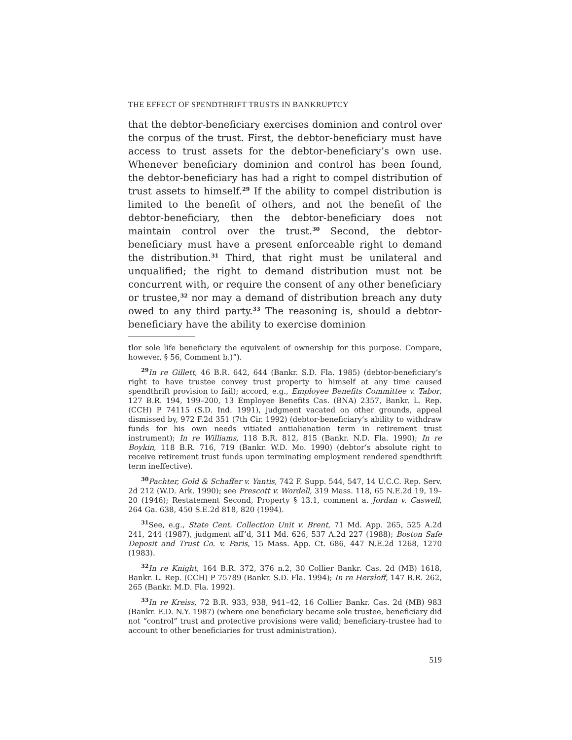THE EFFECT OF SPENDTHRIFT TRUSTS IN BANKRUPTCY
that the debtor-beneficiary exercises dominion and control over the corpus of the trust. First, the debtor-beneficiary must have access to trust assets for the debtor-beneficiary’s own use. Whenever beneficiary dominion and control has been found, the debtor-beneficiary has had a right to compel distribution of trust assets to himself.<sup>29</sup> If the ability to compel distribution is limited to the benefit of others, and not the benefit of the debtor-beneficiary, then the debtor-beneficiary does not maintain control over the trust.<sup>30</sup> Second, the debtor-beneficiary must have a present enforceable right to demand the distribution.<sup>31</sup> Third, that right must be unilateral and unqualified; the right to demand distribution must not be concurrent with, or require the consent of any other beneficiary or trustee,<sup>32</sup> nor may a demand of distribution breach any duty owed to any third party.<sup>33</sup> The reasoning is, should a debtor-beneficiary have the ability to exercise dominion
tlor sole life beneficiary the equivalent of ownership for this purpose. Compare, however, § 56, Comment b.)”).
<sup>29</sup> In re Gillett, 46 B.R. 642, 644 (Bankr. S.D. Fla. 1985) (debtor-beneficiary’s right to have trustee convey trust property to himself at any time caused spendthrift provision to fail); accord, e.g., Employee Benefits Committee v. Tabor, 127 B.R. 194, 199–200, 13 Employee Benefits Cas. (BNA) 2357, Bankr. L. Rep. (CCH) P 74115 (S.D. Ind. 1991), judgment vacated on other grounds, appeal dismissed by, 972 F.2d 351 (7th Cir. 1992) (debtor-beneficiary’s ability to withdraw funds for his own needs vitiated antialienation term in retirement trust instrument); In re Williams, 118 B.R. 812, 815 (Bankr. N.D. Fla. 1990); In re Boykin, 118 B.R. 716, 719 (Bankr. W.D. Mo. 1990) (debtor’s absolute right to receive retirement trust funds upon terminating employment rendered spendthrift term ineffective).
<sup>30</sup> Pachter, Gold & Schaffer v. Yantis, 742 F. Supp. 544, 547, 14 U.C.C. Rep. Serv. 2d 212 (W.D. Ark. 1990); see Prescott v. Wordell, 319 Mass. 118, 65 N.E.2d 19, 19–20 (1946); Restatement Second, Property § 13.1, comment a. Jordan v. Caswell, 264 Ga. 638, 450 S.E.2d 818, 820 (1994).
<sup>31</sup> See, e.g., State Cent. Collection Unit v. Brent, 71 Md. App. 265, 525 A.2d 241, 244 (1987), judgment aff’d, 311 Md. 626, 537 A.2d 227 (1988); Boston Safe Deposit and Trust Co. v. Paris, 15 Mass. App. Ct. 686, 447 N.E.2d 1268, 1270 (1983).
<sup>32</sup> In re Knight, 164 B.R. 372, 376 n.2, 30 Collier Bankr. Cas. 2d (MB) 1618, Bankr. L. Rep. (CCH) P 75789 (Bankr. S.D. Fla. 1994); In re Hersloff, 147 B.R. 262, 265 (Bankr. M.D. Fla. 1992).
<sup>33</sup> In re Kreiss, 72 B.R. 933, 938, 941–42, 16 Collier Bankr. Cas. 2d (MB) 983 (Bankr. E.D. N.Y. 1987) (where one beneficiary became sole trustee, beneficiary did not “control” trust and protective provisions were valid; beneficiary-trustee had to account to other beneficiaries for trust administration).
519